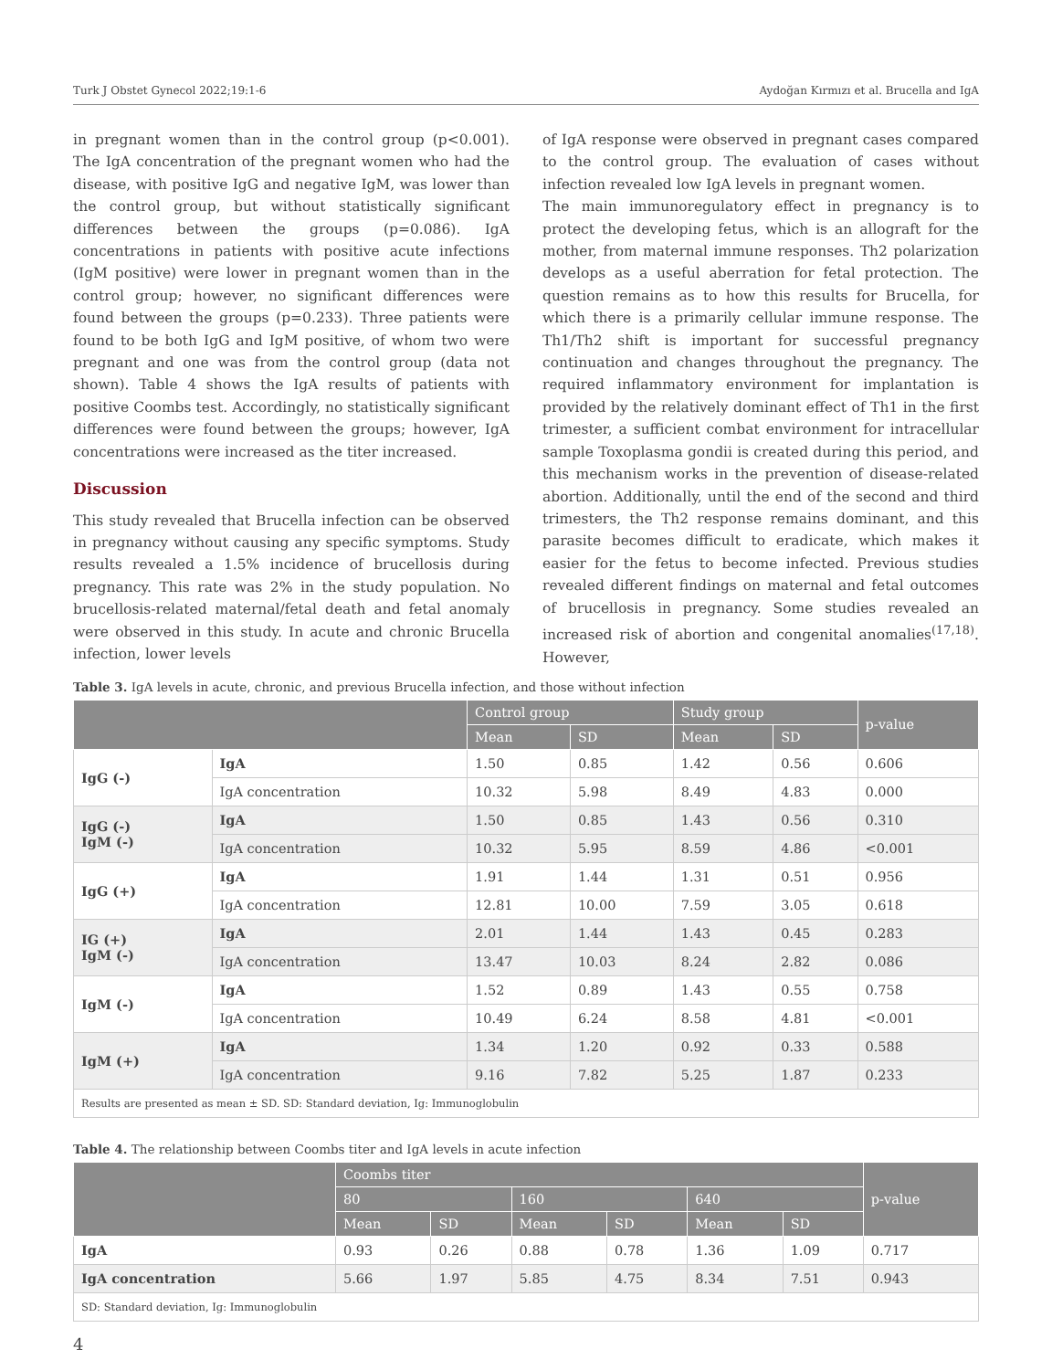Turk J Obstet Gynecol 2022;19:1-6 Aydoğan Kırmızı et al. Brucella and IgA
in pregnant women than in the control group (p<0.001). The IgA concentration of the pregnant women who had the disease, with positive IgG and negative IgM, was lower than the control group, but without statistically significant differences between the groups (p=0.086). IgA concentrations in patients with positive acute infections (IgM positive) were lower in pregnant women than in the control group; however, no significant differences were found between the groups (p=0.233). Three patients were found to be both IgG and IgM positive, of whom two were pregnant and one was from the control group (data not shown). Table 4 shows the IgA results of patients with positive Coombs test. Accordingly, no statistically significant differences were found between the groups; however, IgA concentrations were increased as the titer increased.
Discussion
This study revealed that Brucella infection can be observed in pregnancy without causing any specific symptoms. Study results revealed a 1.5% incidence of brucellosis during pregnancy. This rate was 2% in the study population. No brucellosis-related maternal/fetal death and fetal anomaly were observed in this study. In acute and chronic Brucella infection, lower levels
of IgA response were observed in pregnant cases compared to the control group. The evaluation of cases without infection revealed low IgA levels in pregnant women.
The main immunoregulatory effect in pregnancy is to protect the developing fetus, which is an allograft for the mother, from maternal immune responses. Th2 polarization develops as a useful aberration for fetal protection. The question remains as to how this results for Brucella, for which there is a primarily cellular immune response. The Th1/Th2 shift is important for successful pregnancy continuation and changes throughout the pregnancy. The required inflammatory environment for implantation is provided by the relatively dominant effect of Th1 in the first trimester, a sufficient combat environment for intracellular sample Toxoplasma gondii is created during this period, and this mechanism works in the prevention of disease-related abortion. Additionally, until the end of the second and third trimesters, the Th2 response remains dominant, and this parasite becomes difficult to eradicate, which makes it easier for the fetus to become infected. Previous studies revealed different findings on maternal and fetal outcomes of brucellosis in pregnancy. Some studies revealed an increased risk of abortion and congenital anomalies<sup>(17,18)</sup>. However,
Table 3. IgA levels in acute, chronic, and previous Brucella infection, and those without infection
| | | Control group | | Study group | | p-value |
| --- | --- | --- | --- | --- | --- | --- |
| | | Mean | SD | Mean | SD | |
| IgG (-) | IgA | 1.50 | 0.85 | 1.42 | 0.56 | 0.606 |
| | IgA concentration | 10.32 | 5.98 | 8.49 | 4.83 | 0.000 |
| IgG (-) IgM (-) | IgA | 1.50 | 0.85 | 1.43 | 0.56 | 0.310 |
| | IgA concentration | 10.32 | 5.95 | 8.59 | 4.86 | <0.001 |
| IgG (+) | IgA | 1.91 | 1.44 | 1.31 | 0.51 | 0.956 |
| | IgA concentration | 12.81 | 10.00 | 7.59 | 3.05 | 0.618 |
| IG (+) IgM (-) | IgA | 2.01 | 1.44 | 1.43 | 0.45 | 0.283 |
| | IgA concentration | 13.47 | 10.03 | 8.24 | 2.82 | 0.086 |
| IgM (-) | IgA | 1.52 | 0.89 | 1.43 | 0.55 | 0.758 |
| | IgA concentration | 10.49 | 6.24 | 8.58 | 4.81 | <0.001 |
| IgM (+) | IgA | 1.34 | 1.20 | 0.92 | 0.33 | 0.588 |
| | IgA concentration | 9.16 | 7.82 | 5.25 | 1.87 | 0.233 |
| Results are presented as mean ± SD. SD: Standard deviation, Ig: Immunoglobulin | | | | | | |
Table 4. The relationship between Coombs titer and IgA levels in acute infection
| | Coombs titer | | | | | | p-value |
| --- | --- | --- | --- | --- | --- | --- | --- |
| | 80 | | 160 | | 640 | | |
| | Mean | SD | Mean | SD | Mean | SD | |
| IgA | 0.93 | 0.26 | 0.88 | 0.78 | 1.36 | 1.09 | 0.717 |
| IgA concentration | 5.66 | 1.97 | 5.85 | 4.75 | 8.34 | 7.51 | 0.943 |
| SD: Standard deviation, Ig: Immunoglobulin | | | | | | | |
4